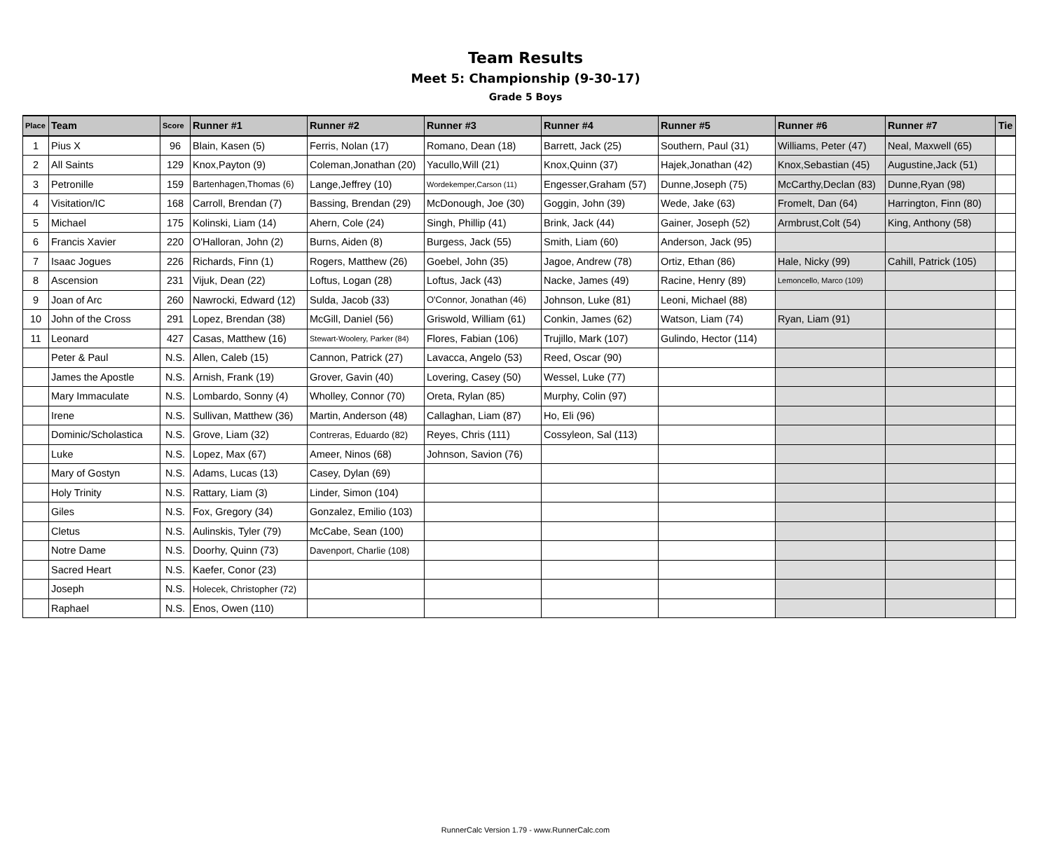Team Results
Meet 5: Championship (9-30-17)
Grade 5 Boys
| Place | Team | Score | Runner #1 | Runner #2 | Runner #3 | Runner #4 | Runner #5 | Runner #6 | Runner #7 | Tie |
| --- | --- | --- | --- | --- | --- | --- | --- | --- | --- | --- |
| 1 | Pius X | 96 | Blain, Kasen (5) | Ferris, Nolan (17) | Romano, Dean (18) | Barrett, Jack (25) | Southern, Paul (31) | Williams, Peter (47) | Neal, Maxwell (65) | |
| 2 | All Saints | 129 | Knox,Payton (9) | Coleman,Jonathan (20) | Yacullo,Will (21) | Knox,Quinn (37) | Hajek,Jonathan (42) | Knox,Sebastian (45) | Augustine,Jack (51) | |
| 3 | Petronille | 159 | Bartenhagen,Thomas (6) | Lange,Jeffrey (10) | Wordekemper,Carson (11) | Engesser,Graham (57) | Dunne,Joseph (75) | McCarthy,Declan (83) | Dunne,Ryan (98) | |
| 4 | Visitation/IC | 168 | Carroll, Brendan (7) | Bassing, Brendan (29) | McDonough, Joe (30) | Goggin, John (39) | Wede, Jake (63) | Fromelt, Dan (64) | Harrington, Finn (80) | |
| 5 | Michael | 175 | Kolinski, Liam (14) | Ahern, Cole (24) | Singh, Phillip (41) | Brink, Jack (44) | Gainer, Joseph (52) | Armbrust,Colt (54) | King, Anthony (58) | |
| 6 | Francis Xavier | 220 | O'Halloran, John (2) | Burns, Aiden (8) | Burgess, Jack (55) | Smith, Liam (60) | Anderson, Jack (95) | | | |
| 7 | Isaac Jogues | 226 | Richards, Finn (1) | Rogers, Matthew (26) | Goebel, John (35) | Jagoe, Andrew (78) | Ortiz, Ethan (86) | Hale, Nicky (99) | Cahill, Patrick (105) | |
| 8 | Ascension | 231 | Vijuk, Dean (22) | Loftus, Logan (28) | Loftus, Jack (43) | Nacke, James (49) | Racine, Henry (89) | Lemoncello, Marco (109) | | |
| 9 | Joan of Arc | 260 | Nawrocki, Edward (12) | Sulda, Jacob (33) | O'Connor, Jonathan (46) | Johnson, Luke (81) | Leoni, Michael (88) | | | |
| 10 | John of the Cross | 291 | Lopez, Brendan (38) | McGill, Daniel (56) | Griswold, William (61) | Conkin, James (62) | Watson, Liam (74) | Ryan, Liam (91) | | |
| 11 | Leonard | 427 | Casas, Matthew (16) | Stewart-Woolery, Parker (84) | Flores, Fabian (106) | Trujillo, Mark (107) | Gulindo, Hector (114) | | | |
| | Peter & Paul | N.S. | Allen, Caleb (15) | Cannon, Patrick (27) | Lavacca, Angelo (53) | Reed, Oscar (90) | | | | |
| | James the Apostle | N.S. | Arnish, Frank (19) | Grover, Gavin (40) | Lovering, Casey (50) | Wessel, Luke (77) | | | | |
| | Mary Immaculate | N.S. | Lombardo, Sonny (4) | Wholley, Connor (70) | Oreta, Rylan (85) | Murphy, Colin (97) | | | | |
| | Irene | N.S. | Sullivan, Matthew (36) | Martin, Anderson (48) | Callaghan, Liam (87) | Ho, Eli (96) | | | | |
| | Dominic/Scholastica | N.S. | Grove, Liam (32) | Contreras, Eduardo (82) | Reyes, Chris (111) | Cossyleon, Sal (113) | | | | |
| | Luke | N.S. | Lopez, Max (67) | Ameer, Ninos (68) | Johnson, Savion (76) | | | | | |
| | Mary of Gostyn | N.S. | Adams, Lucas (13) | Casey, Dylan (69) | | | | | | |
| | Holy Trinity | N.S. | Rattary, Liam (3) | Linder, Simon (104) | | | | | | |
| | Giles | N.S. | Fox, Gregory (34) | Gonzalez, Emilio (103) | | | | | | |
| | Cletus | N.S. | Aulinskis, Tyler (79) | McCabe, Sean (100) | | | | | | |
| | Notre Dame | N.S. | Doorhy, Quinn (73) | Davenport, Charlie (108) | | | | | | |
| | Sacred Heart | N.S. | Kaefer, Conor (23) | | | | | | | |
| | Joseph | N.S. | Holecek, Christopher (72) | | | | | | | |
| | Raphael | N.S. | Enos, Owen (110) | | | | | | | |
RunnerCalc Version 1.79 - www.RunnerCalc.com